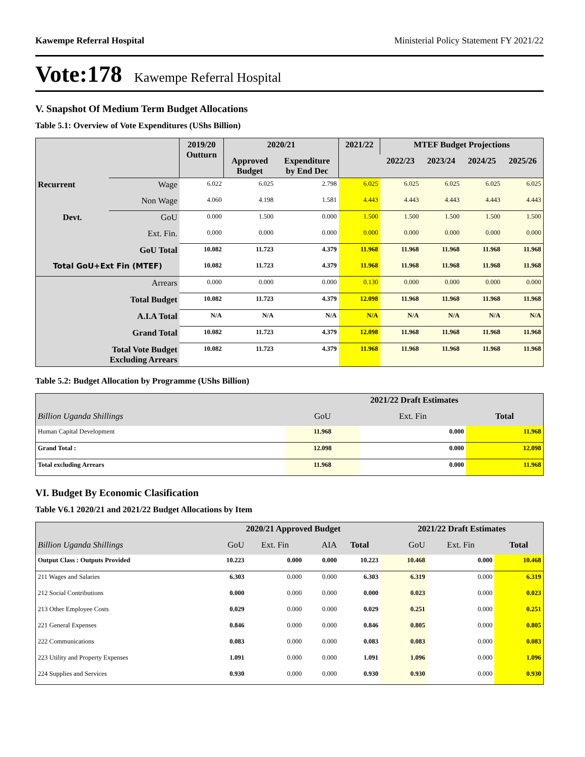Kawempe Referral Hospital Ministerial Policy Statement FY 2021/22
Vote:178 Kawempe Referral Hospital
V. Snapshot Of Medium Term Budget Allocations
Table 5.1: Overview of Vote Expenditures (UShs Billion)
| | | 2019/20 Outturn | 2020/21 | | 2021/22 | MTEF Budget Projections | | | |
| --- | --- | --- | --- | --- | --- | --- | --- | --- | --- |
| | | | Approved Budget | Expenditure by End Dec | | 2022/23 | 2023/24 | 2024/25 | 2025/26 |
| Recurrent | Wage | 6.022 | 6.025 | 2.798 | 6.025 | 6.025 | 6.025 | 6.025 | 6.025 |
| | Non Wage | 4.060 | 4.198 | 1.581 | 4.443 | 4.443 | 4.443 | 4.443 | 4.443 |
| Devt. | GoU | 0.000 | 1.500 | 0.000 | 1.500 | 1.500 | 1.500 | 1.500 | 1.500 |
| | Ext. Fin. | 0.000 | 0.000 | 0.000 | 0.000 | 0.000 | 0.000 | 0.000 | 0.000 |
| GoU Total | | 10.082 | 11.723 | 4.379 | 11.968 | 11.968 | 11.968 | 11.968 | 11.968 |
| Total GoU+Ext Fin (MTEF) | | 10.082 | 11.723 | 4.379 | 11.968 | 11.968 | 11.968 | 11.968 | 11.968 |
| Arrears | | 0.000 | 0.000 | 0.000 | 0.130 | 0.000 | 0.000 | 0.000 | 0.000 |
| Total Budget | | 10.082 | 11.723 | 4.379 | 12.098 | 11.968 | 11.968 | 11.968 | 11.968 |
| A.I.A Total | | N/A | N/A | N/A | N/A | N/A | N/A | N/A | N/A |
| Grand Total | | 10.082 | 11.723 | 4.379 | 12.098 | 11.968 | 11.968 | 11.968 | 11.968 |
| Total Vote Budget Excluding Arrears | | 10.082 | 11.723 | 4.379 | 11.968 | 11.968 | 11.968 | 11.968 | 11.968 |
Table 5.2: Budget Allocation by Programme (UShs Billion)
| | 2021/22 Draft Estimates | | |
| --- | --- | --- | --- |
| Billion Uganda Shillings | GoU | Ext. Fin | Total |
| Human Capital Development | 11.968 | 0.000 | 11.968 |
| Grand Total : | 12.098 | 0.000 | 12.098 |
| Total excluding Arrears | 11.968 | 0.000 | 11.968 |
VI. Budget By Economic Clasification
Table V6.1 2020/21 and 2021/22 Budget Allocations by Item
| | 2020/21 Approved Budget | | | | 2021/22 Draft Estimates | | |
| --- | --- | --- | --- | --- | --- | --- | --- |
| Billion Uganda Shillings | GoU | Ext. Fin | AIA | Total | GoU | Ext. Fin | Total |
| Output Class : Outputs Provided | 10.223 | 0.000 | 0.000 | 10.223 | 10.468 | 0.000 | 10.468 |
| 211 Wages and Salaries | 6.303 | 0.000 | 0.000 | 6.303 | 6.319 | 0.000 | 6.319 |
| 212 Social Contributions | 0.000 | 0.000 | 0.000 | 0.000 | 0.023 | 0.000 | 0.023 |
| 213 Other Employee Costs | 0.029 | 0.000 | 0.000 | 0.029 | 0.251 | 0.000 | 0.251 |
| 221 General Expenses | 0.846 | 0.000 | 0.000 | 0.846 | 0.805 | 0.000 | 0.805 |
| 222 Communications | 0.083 | 0.000 | 0.000 | 0.083 | 0.083 | 0.000 | 0.083 |
| 223 Utility and Property Expenses | 1.091 | 0.000 | 0.000 | 1.091 | 1.096 | 0.000 | 1.096 |
| 224 Supplies and Services | 0.930 | 0.000 | 0.000 | 0.930 | 0.930 | 0.000 | 0.930 |